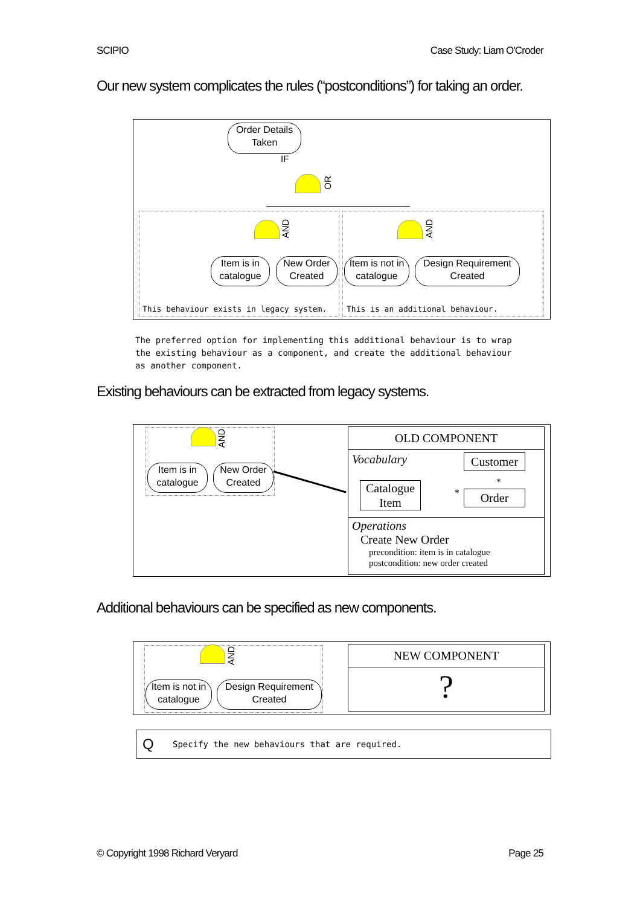SCIPIO Case Study: Liam O'Croder
Our new system complicates the rules (“postconditions”) for taking an order.
Order Details
Taken
IF
OR
AND AND
Item is in
catalogue
New Order
Created
Item is not in
catalogue
Design Requirement
Created
This behaviour exists in legacy system.
This is an additional behaviour.
The preferred option for implementing this additional behaviour is to wrap the existing behaviour as a component, and create the additional behaviour as another component.
Existing behaviours can be extracted from legacy systems.
AND
Item is in
catalogue
New Order
Created
OLD COMPONENT
Vocabulary Customer
Catalogue
Item
Order
*
*
Operations
Create New Order
precondition: item is in catalogue
postcondition: new order created
Additional behaviours can be specified as new components.
AND
Item is not in
catalogue
Design Requirement
Created
NEW COMPONENT
?
Q Specify the new behaviours that are required.
© Copyright 1998 Richard Veryard Page 25